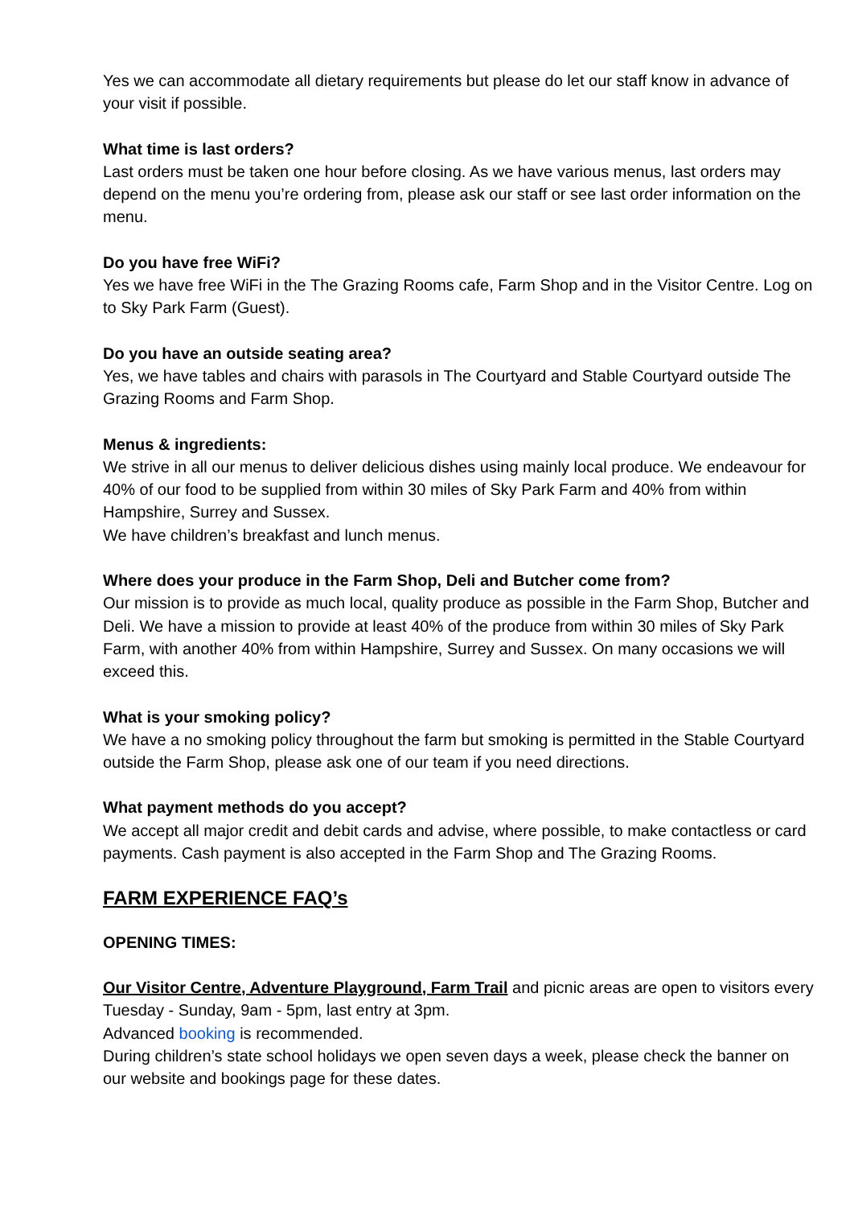Yes we can accommodate all dietary requirements but please do let our staff know in advance of your visit if possible.
What time is last orders?
Last orders must be taken one hour before closing. As we have various menus, last orders may depend on the menu you’re ordering from, please ask our staff or see last order information on the menu.
Do you have free WiFi?
Yes we have free WiFi in the The Grazing Rooms cafe, Farm Shop and in the Visitor Centre. Log on to Sky Park Farm (Guest).
Do you have an outside seating area?
Yes, we have tables and chairs with parasols in The Courtyard and Stable Courtyard outside The Grazing Rooms and Farm Shop.
Menus & ingredients:
We strive in all our menus to deliver delicious dishes using mainly local produce. We endeavour for 40% of our food to be supplied from within 30 miles of Sky Park Farm and 40% from within Hampshire, Surrey and Sussex.
We have children’s breakfast and lunch menus.
Where does your produce in the Farm Shop, Deli and Butcher come from?
Our mission is to provide as much local, quality produce as possible in the Farm Shop, Butcher and Deli. We have a mission to provide at least 40% of the produce from within 30 miles of Sky Park Farm, with another 40% from within Hampshire, Surrey and Sussex. On many occasions we will exceed this.
What is your smoking policy?
We have a no smoking policy throughout the farm but smoking is permitted in the Stable Courtyard outside the Farm Shop, please ask one of our team if you need directions.
What payment methods do you accept?
We accept all major credit and debit cards and advise, where possible, to make contactless or card payments. Cash payment is also accepted in the Farm Shop and The Grazing Rooms.
FARM EXPERIENCE FAQ’s
OPENING TIMES:
Our Visitor Centre, Adventure Playground, Farm Trail and picnic areas are open to visitors every Tuesday - Sunday, 9am - 5pm, last entry at 3pm.
Advanced booking is recommended.
During children’s state school holidays we open seven days a week, please check the banner on our website and bookings page for these dates.